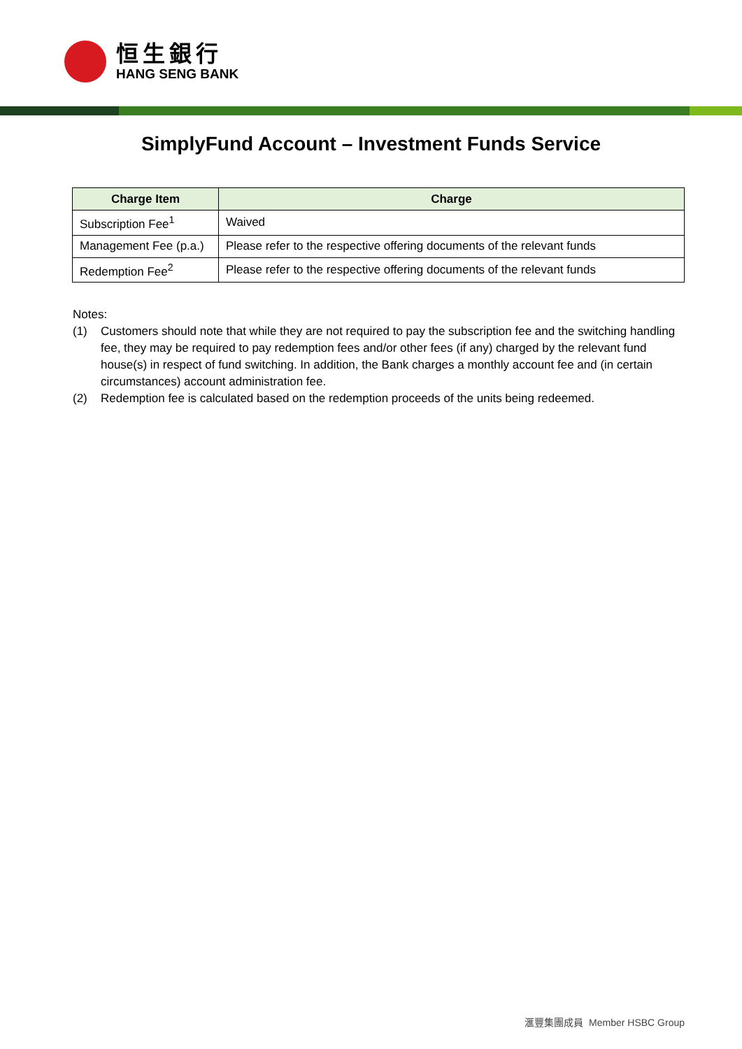恒生銀行
HANG SENG BANK
SimplyFund Account – Investment Funds Service
| Charge Item | Charge |
| --- | --- |
| Subscription Fee<sup>1</sup> | Waived |
| Management Fee (p.a.) | Please refer to the respective offering documents of the relevant funds |
| Redemption Fee<sup>2</sup> | Please refer to the respective offering documents of the relevant funds |
Notes:
(1) Customers should note that while they are not required to pay the subscription fee and the switching handling fee, they may be required to pay redemption fees and/or other fees (if any) charged by the relevant fund house(s) in respect of fund switching. In addition, the Bank charges a monthly account fee and (in certain circumstances) account administration fee.
(2) Redemption fee is calculated based on the redemption proceeds of the units being redeemed.
滙豐集團成員 Member HSBC Group